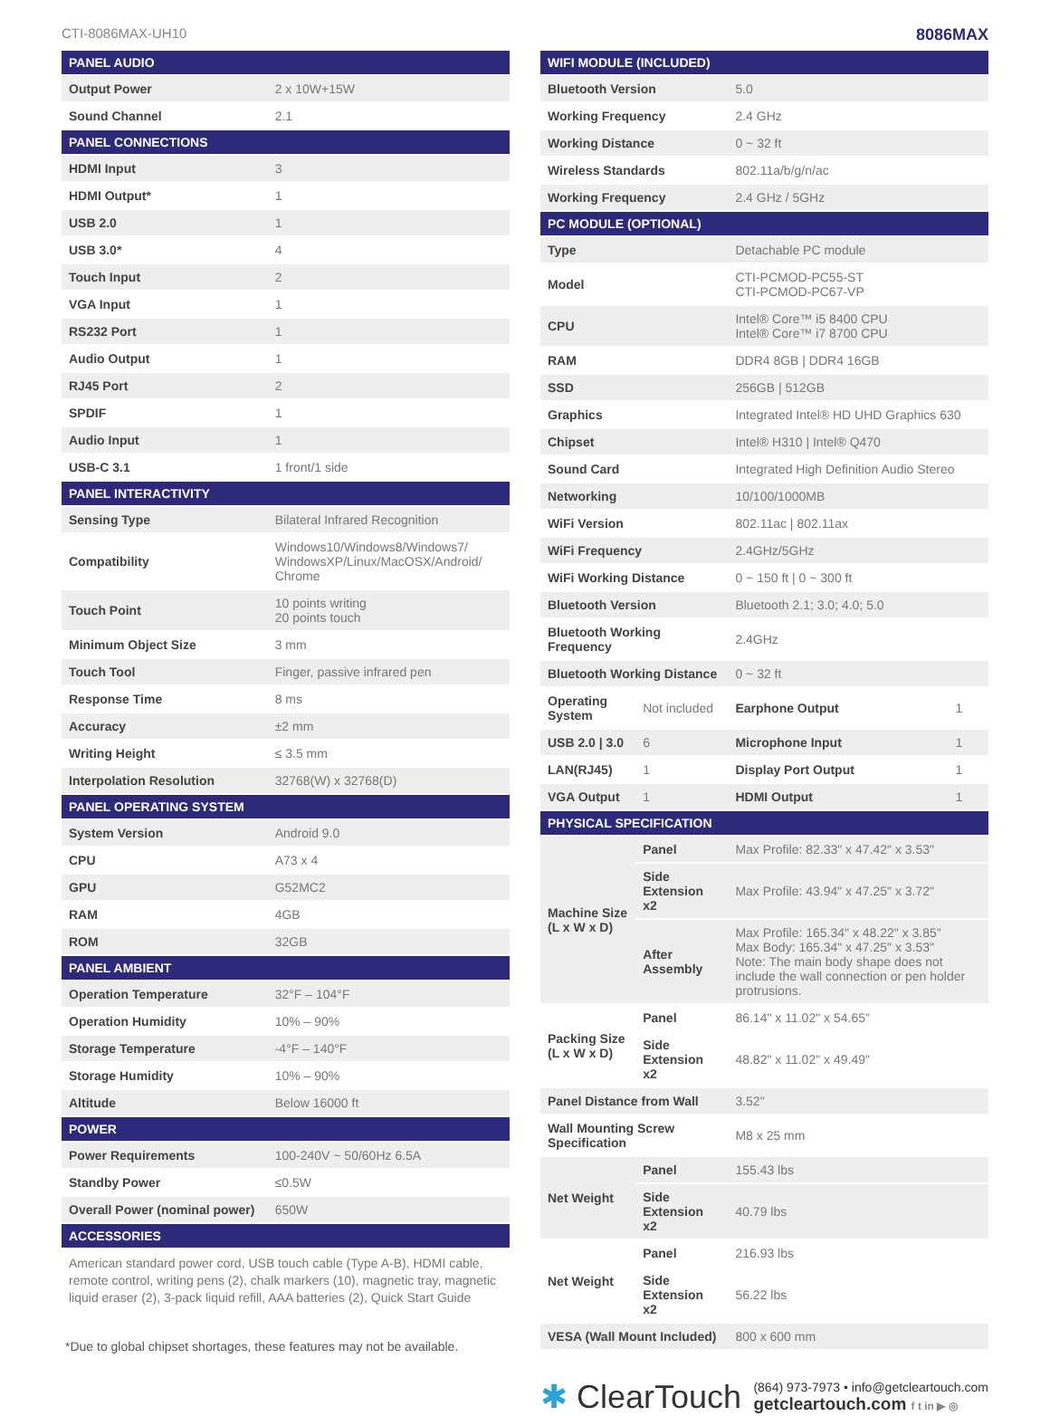CTI-8086MAX-UH10 8086MAX
| PANEL AUDIO | |
| --- | --- |
| Output Power | 2 x 10W+15W |
| Sound Channel | 2.1 |
| PANEL CONNECTIONS | |
| HDMI Input | 3 |
| HDMI Output* | 1 |
| USB 2.0 | 1 |
| USB 3.0* | 4 |
| Touch Input | 2 |
| VGA Input | 1 |
| RS232 Port | 1 |
| Audio Output | 1 |
| RJ45 Port | 2 |
| SPDIF | 1 |
| Audio Input | 1 |
| USB-C 3.1 | 1 front/1 side |
| PANEL INTERACTIVITY | |
| Sensing Type | Bilateral Infrared Recognition |
| Compatibility | Windows10/Windows8/Windows7/ WindowsXP/Linux/MacOSX/Android/ Chrome |
| Touch Point | 10 points writing 20 points touch |
| Minimum Object Size | 3 mm |
| Touch Tool | Finger, passive infrared pen |
| Response Time | 8 ms |
| Accuracy | ±2 mm |
| Writing Height | ≤ 3.5 mm |
| Interpolation Resolution | 32768(W) x 32768(D) |
| PANEL OPERATING SYSTEM | |
| System Version | Android 9.0 |
| CPU | A73 x 4 |
| GPU | G52MC2 |
| RAM | 4GB |
| ROM | 32GB |
| PANEL AMBIENT | |
| Operation Temperature | 32°F – 104°F |
| Operation Humidity | 10% – 90% |
| Storage Temperature | -4°F – 140°F |
| Storage Humidity | 10% – 90% |
| Altitude | Below 16000 ft |
| POWER | |
| Power Requirements | 100-240V ~ 50/60Hz 6.5A |
| Standby Power | ≤0.5W |
| Overall Power (nominal power) | 650W |
| ACCESSORIES | |
American standard power cord, USB touch cable (Type A-B), HDMI cable, remote control, writing pens (2), chalk markers (10), magnetic tray, magnetic liquid eraser (2), 3-pack liquid refill, AAA batteries (2), Quick Start Guide
*Due to global chipset shortages, these features may not be available.
| WIFI MODULE (INCLUDED) | | | |
| --- | --- | --- | --- |
| Bluetooth Version | | 5.0 | |
| Working Frequency | | 2.4 GHz | |
| Working Distance | | 0 ~ 32 ft | |
| Wireless Standards | | 802.11a/b/g/n/ac | |
| Working Frequency | | 2.4 GHz / 5GHz | |
| PC MODULE (OPTIONAL) | | | |
| Type | | Detachable PC module | |
| Model | | CTI-PCMOD-PC55-ST CTI-PCMOD-PC67-VP | |
| CPU | | Intel® Core™ i5 8400 CPU Intel® Core™ i7 8700 CPU | |
| RAM | | DDR4 8GB / DDR4 16GB | |
| SSD | | 256GB / 512GB | |
| Graphics | | Integrated Intel® HD UHD Graphics 630 | |
| Chipset | | Intel® H310 / Intel® Q470 | |
| Sound Card | | Integrated High Definition Audio Stereo | |
| Networking | | 10/100/1000MB | |
| WiFi Version | | 802.11ac / 802.11ax | |
| WiFi Frequency | | 2.4GHz/5GHz | |
| WiFi Working Distance | | 0 ~ 150 ft / 0 ~ 300 ft | |
| Bluetooth Version | | Bluetooth 2.1; 3.0; 4.0; 5.0 | |
| Bluetooth Working Frequency | | 2.4GHz | |
| Bluetooth Working Distance | | 0 ~ 32 ft | |
| Operating System | Not included | Earphone Output | 1 |
| USB 2.0 / 3.0 | 6 | Microphone Input | 1 |
| LAN(RJ45) | 1 | Display Port Output | 1 |
| VGA Output | 1 | HDMI Output | 1 |
| PHYSICAL SPECIFICATION | | | |
| Machine Size (L x W x D) | Panel | Max Profile: 82.33" x 47.42" x 3.53" | |
| | Side Extension x2 | Max Profile: 43.94" x 47.25" x 3.72" | |
| | After Assembly | Max Profile: 165.34" x 48.22" x 3.85" Max Body: 165.34" x 47.25" x 3.53" Note: The main body shape does not include the wall connection or pen holder protrusions. | |
| Packing Size (L x W x D) | Panel | 86.14" x 11.02" x 54.65" | |
| | Side Extension x2 | 48.82" x 11.02" x 49.49" | |
| Panel Distance from Wall | | 3.52" | |
| Wall Mounting Screw Specification | | M8 x 25 mm | |
| Net Weight | Panel | 155.43 lbs | |
| | Side Extension x2 | 40.79 lbs | |
| Net Weight | Panel | 216.93 lbs | |
| | Side Extension x2 | 56.22 lbs | |
| VESA (Wall Mount Included) | | 800 x 600 mm | |
✱ ClearTouch
(864) 973-7973 • info@getcleartouch.com
getcleartouch.com f t in ▶ ◎